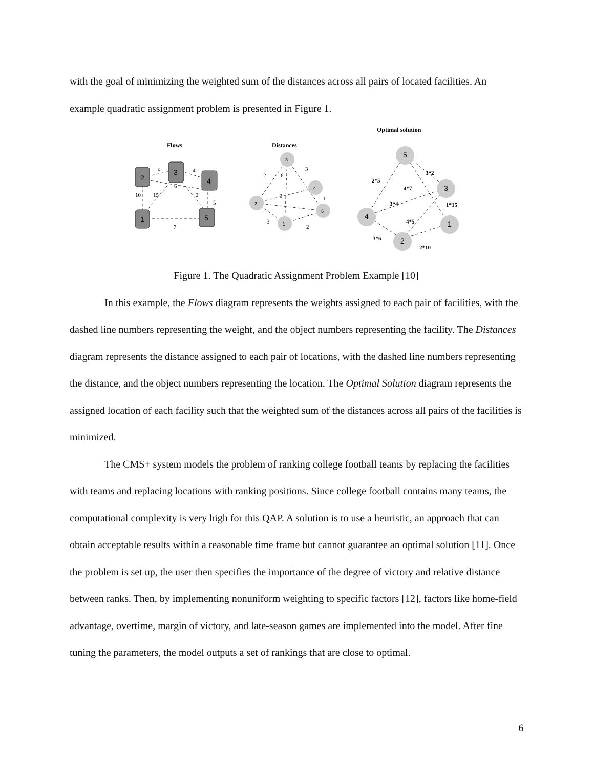with the goal of minimizing the weighted sum of the distances across all pairs of located facilities. An example quadratic assignment problem is presented in Figure 1.
Flows
Distances
Optimal solution
2
3
4
1
5
3
4
2
5
1
5
3
4
1
2
5
4
6
10
15
2
5
7
2
6
3
3
1
3
2
2*5
3*2
4*7
3*4
1*15
4*5
3*6
2*10
Figure 1. The Quadratic Assignment Problem Example [10]
In this example, the Flows diagram represents the weights assigned to each pair of facilities, with the dashed line numbers representing the weight, and the object numbers representing the facility. The Distances diagram represents the distance assigned to each pair of locations, with the dashed line numbers representing the distance, and the object numbers representing the location. The Optimal Solution diagram represents the assigned location of each facility such that the weighted sum of the distances across all pairs of the facilities is minimized.
The CMS+ system models the problem of ranking college football teams by replacing the facilities with teams and replacing locations with ranking positions. Since college football contains many teams, the computational complexity is very high for this QAP. A solution is to use a heuristic, an approach that can obtain acceptable results within a reasonable time frame but cannot guarantee an optimal solution [11]. Once the problem is set up, the user then specifies the importance of the degree of victory and relative distance between ranks. Then, by implementing nonuniform weighting to specific factors [12], factors like home-field advantage, overtime, margin of victory, and late-season games are implemented into the model. After fine tuning the parameters, the model outputs a set of rankings that are close to optimal.
6